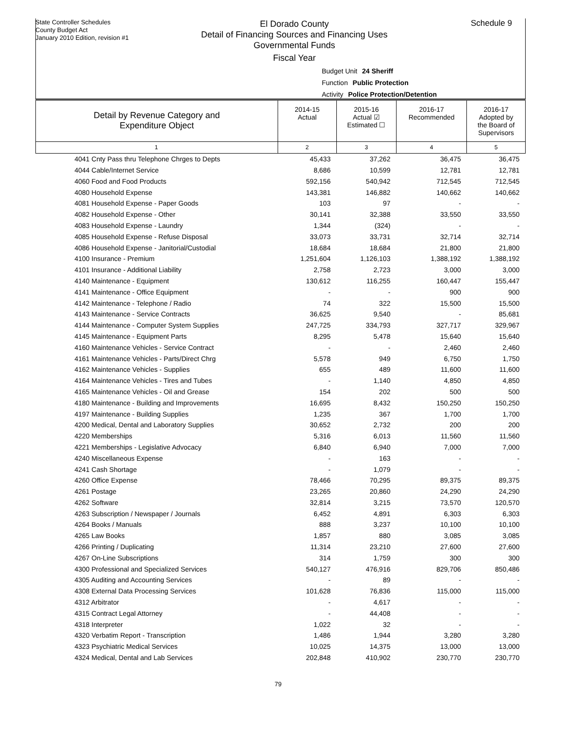State Controller Schedules
County Budget Act
January 2010 Edition, revision #1
El Dorado County
Detail of Financing Sources and Financing Uses
Governmental Funds
Fiscal Year
Schedule 9
Budget Unit 24 Sheriff
Function Public Protection
Activity Police Protection/Detention
| Detail by Revenue Category and Expenditure Object | 2014-15 Actual | 2015-16 Actual ☑ Estimated ☐ | 2016-17 Recommended | 2016-17 Adopted by the Board of Supervisors |
| --- | --- | --- | --- | --- |
| 1 | 2 | 3 | 4 | 5 |
| 4041 Cnty Pass thru Telephone Chrges to Depts | 45,433 | 37,262 | 36,475 | 36,475 |
| 4044 Cable/Internet Service | 8,686 | 10,599 | 12,781 | 12,781 |
| 4060 Food and Food Products | 592,156 | 540,942 | 712,545 | 712,545 |
| 4080 Household Expense | 143,381 | 146,882 | 140,662 | 140,662 |
| 4081 Household Expense - Paper Goods | 103 | 97 | - | - |
| 4082 Household Expense - Other | 30,141 | 32,388 | 33,550 | 33,550 |
| 4083 Household Expense - Laundry | 1,344 | (324) | - | - |
| 4085 Household Expense - Refuse Disposal | 33,073 | 33,731 | 32,714 | 32,714 |
| 4086 Household Expense - Janitorial/Custodial | 18,684 | 18,684 | 21,800 | 21,800 |
| 4100 Insurance - Premium | 1,251,604 | 1,126,103 | 1,388,192 | 1,388,192 |
| 4101 Insurance - Additional Liability | 2,758 | 2,723 | 3,000 | 3,000 |
| 4140 Maintenance - Equipment | 130,612 | 116,255 | 160,447 | 155,447 |
| 4141 Maintenance - Office Equipment | - | - | 900 | 900 |
| 4142 Maintenance - Telephone / Radio | 74 | 322 | 15,500 | 15,500 |
| 4143 Maintenance - Service Contracts | 36,625 | 9,540 | - | 85,681 |
| 4144 Maintenance - Computer System Supplies | 247,725 | 334,793 | 327,717 | 329,967 |
| 4145 Maintenance - Equipment Parts | 8,295 | 5,478 | 15,640 | 15,640 |
| 4160 Maintenance Vehicles - Service Contract | - | - | 2,460 | 2,460 |
| 4161 Maintenance Vehicles - Parts/Direct Chrg | 5,578 | 949 | 6,750 | 1,750 |
| 4162 Maintenance Vehicles - Supplies | 655 | 489 | 11,600 | 11,600 |
| 4164 Maintenance Vehicles - Tires and Tubes | - | 1,140 | 4,850 | 4,850 |
| 4165 Maintenance Vehicles - Oil and Grease | 154 | 202 | 500 | 500 |
| 4180 Maintenance - Building and Improvements | 16,695 | 8,432 | 150,250 | 150,250 |
| 4197 Maintenance - Building Supplies | 1,235 | 367 | 1,700 | 1,700 |
| 4200 Medical, Dental and Laboratory Supplies | 30,652 | 2,732 | 200 | 200 |
| 4220 Memberships | 5,316 | 6,013 | 11,560 | 11,560 |
| 4221 Memberships - Legislative Advocacy | 6,840 | 6,940 | 7,000 | 7,000 |
| 4240 Miscellaneous Expense | - | 163 | - | - |
| 4241 Cash Shortage | - | 1,079 | - | - |
| 4260 Office Expense | 78,466 | 70,295 | 89,375 | 89,375 |
| 4261 Postage | 23,265 | 20,860 | 24,290 | 24,290 |
| 4262 Software | 32,814 | 3,215 | 73,570 | 120,570 |
| 4263 Subscription / Newspaper / Journals | 6,452 | 4,891 | 6,303 | 6,303 |
| 4264 Books / Manuals | 888 | 3,237 | 10,100 | 10,100 |
| 4265 Law Books | 1,857 | 880 | 3,085 | 3,085 |
| 4266 Printing / Duplicating | 11,314 | 23,210 | 27,600 | 27,600 |
| 4267 On-Line Subscriptions | 314 | 1,759 | 300 | 300 |
| 4300 Professional and Specialized Services | 540,127 | 476,916 | 829,706 | 850,486 |
| 4305 Auditing and Accounting Services | - | 89 | - | - |
| 4308 External Data Processing Services | 101,628 | 76,836 | 115,000 | 115,000 |
| 4312 Arbitrator | - | 4,617 | - | - |
| 4315 Contract Legal Attorney | - | 44,408 | - | - |
| 4318 Interpreter | 1,022 | 32 | - | - |
| 4320 Verbatim Report - Transcription | 1,486 | 1,944 | 3,280 | 3,280 |
| 4323 Psychiatric Medical Services | 10,025 | 14,375 | 13,000 | 13,000 |
| 4324 Medical, Dental and Lab Services | 202,848 | 410,902 | 230,770 | 230,770 |
79